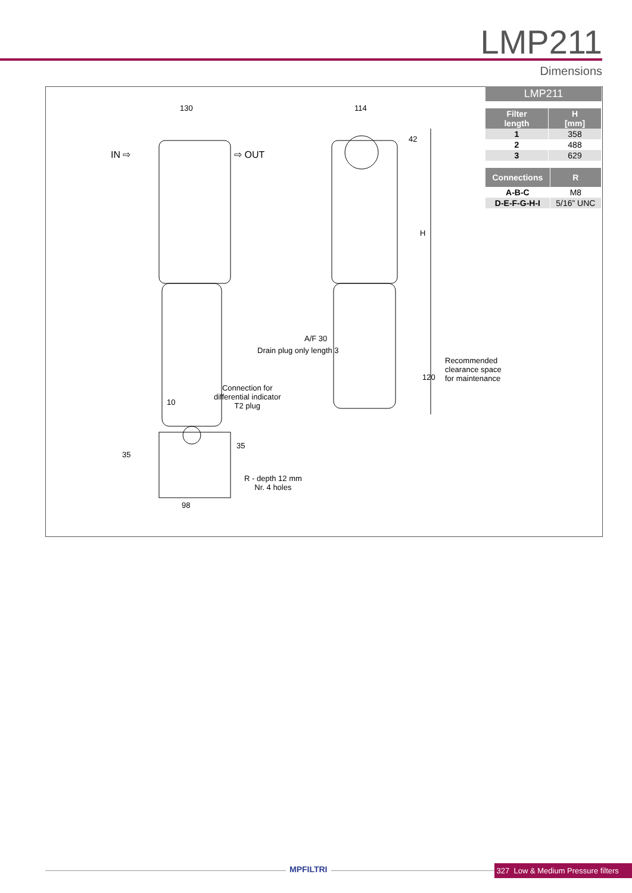LMP211
Dimensions
130 114
IN ⇨ ⇨ OUT
42
H
A/F 30
Drain plug only length 3
Recommended
clearance space
for maintenance 120
Connection for
differential indicator
T2 plug 10
35
35
R - depth 12 mm
Nr. 4 holes
98
LMP211
| Filter length | H [mm] |
| --- | --- |
| 1 | 358 |
| 2 | 488 |
| 3 | 629 |
| Connections | R |
| --- | --- |
| A-B-C | M8 |
| D-E-F-G-H-I | 5/16” UNC |
MPFILTRI
327 Low & Medium Pressure filters